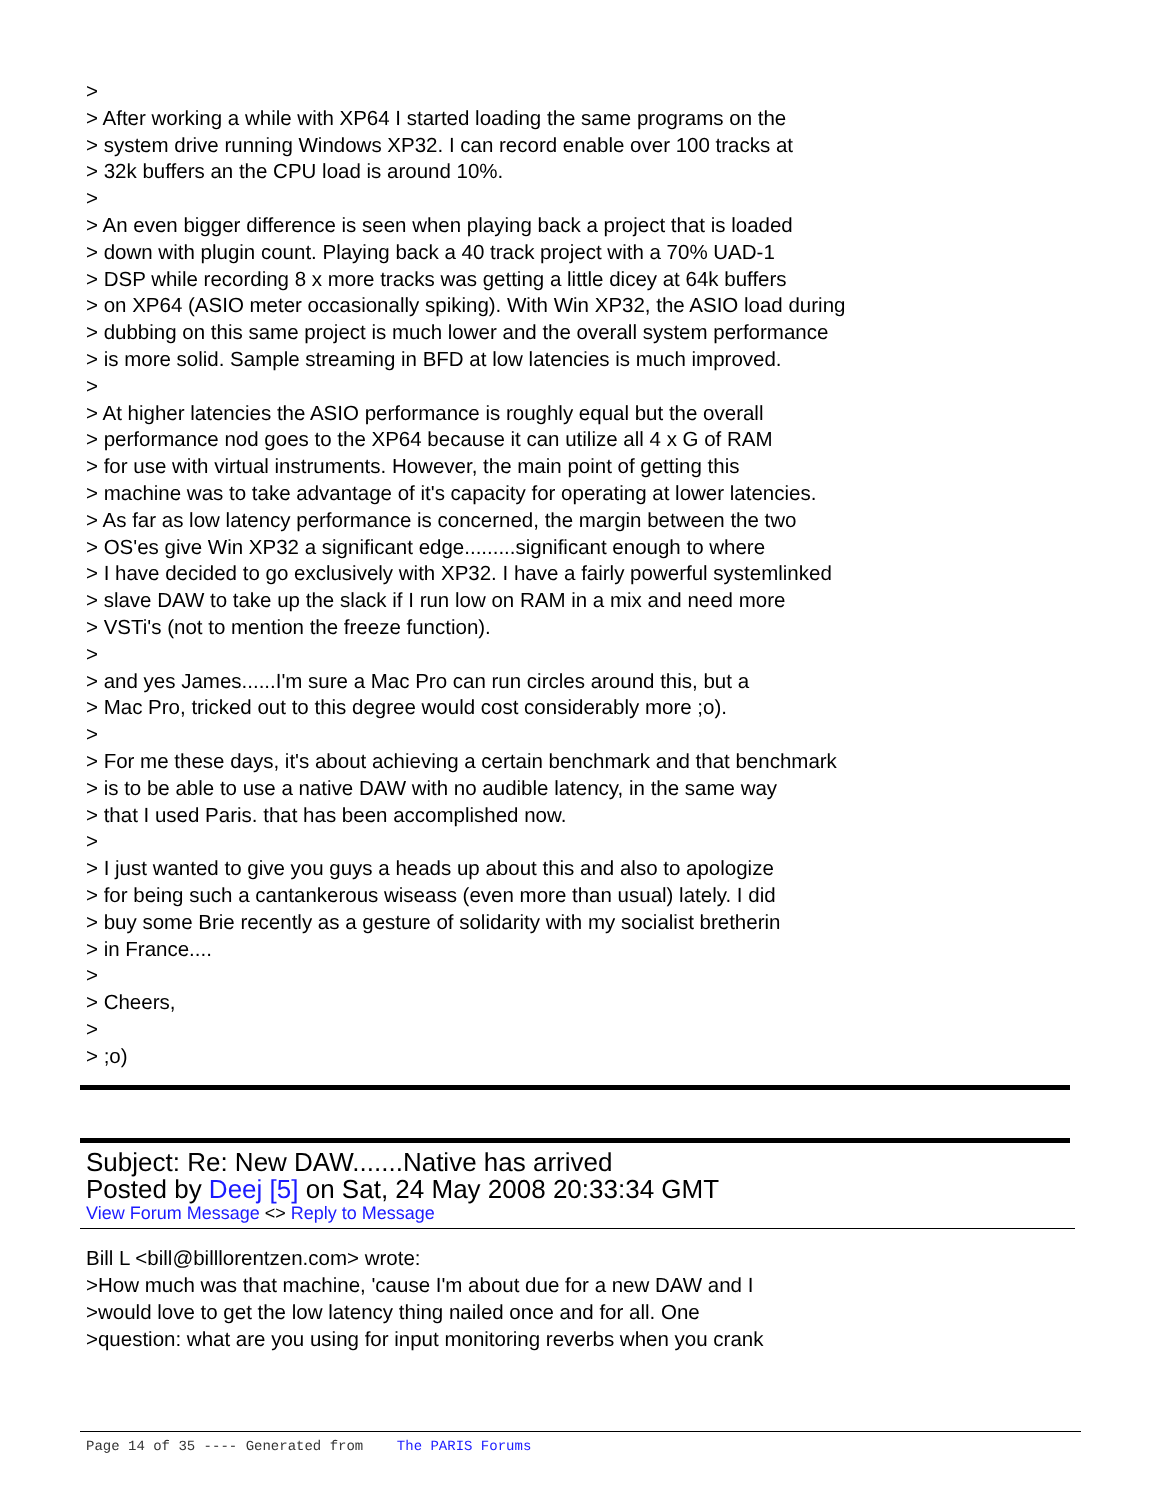> > After working a while with XP64 I started loading the same programs on the > system drive running Windows XP32. I can record enable over 100 tracks at > 32k buffers an the CPU load is around 10%. > > An even bigger difference is seen when playing back a project that is loaded > down with plugin count. Playing back a 40 track project with a 70% UAD-1 > DSP while recording 8 x more tracks was getting a little dicey at 64k buffers > on XP64 (ASIO meter occasionally spiking). With Win XP32, the ASIO load during > dubbing on this same project is much lower and the overall system performance > is more solid. Sample streaming in BFD at low latencies is much improved. > > At higher latencies the ASIO performance is roughly equal but the overall > performance nod goes to the XP64 because it can utilize all 4 x G of RAM > for use with virtual instruments. However, the main point of getting this > machine was to take advantage of it's capacity for operating at lower latencies. > As far as low latency performance is concerned, the margin between the two > OS'es give Win XP32 a significant edge.........significant enough to where > I have decided to go exclusively with XP32. I have a fairly powerful systemlinked > slave DAW to take up the slack if I run low on RAM in a mix and need more > VSTi's (not to mention the freeze function). > > and yes James......I'm sure a Mac Pro can run circles around this, but a > Mac Pro, tricked out to this degree would cost considerably more ;o). > > For me these days, it's about achieving a certain benchmark and that benchmark > is to be able to use a native DAW with no audible latency, in the same way > that I used Paris. that has been accomplished now. > > I just wanted to give you guys a heads up about this and also to apologize > for being such a cantankerous wiseass (even more than usual) lately. I did > buy some Brie recently as a gesture of solidarity with my socialist bretherin > in France.... > > Cheers, > > ;o)
Subject: Re: New DAW.......Native has arrived
Posted by Deej [5] on Sat, 24 May 2008 20:33:34 GMT
View Forum Message <> Reply to Message
Bill L <bill@billlorentzen.com> wrote: >How much was that machine, 'cause I'm about due for a new DAW and I >would love to get the low latency thing nailed once and for all. One >question: what are you using for input monitoring reverbs when you crank
Page 14 of 35 ---- Generated from The PARIS Forums